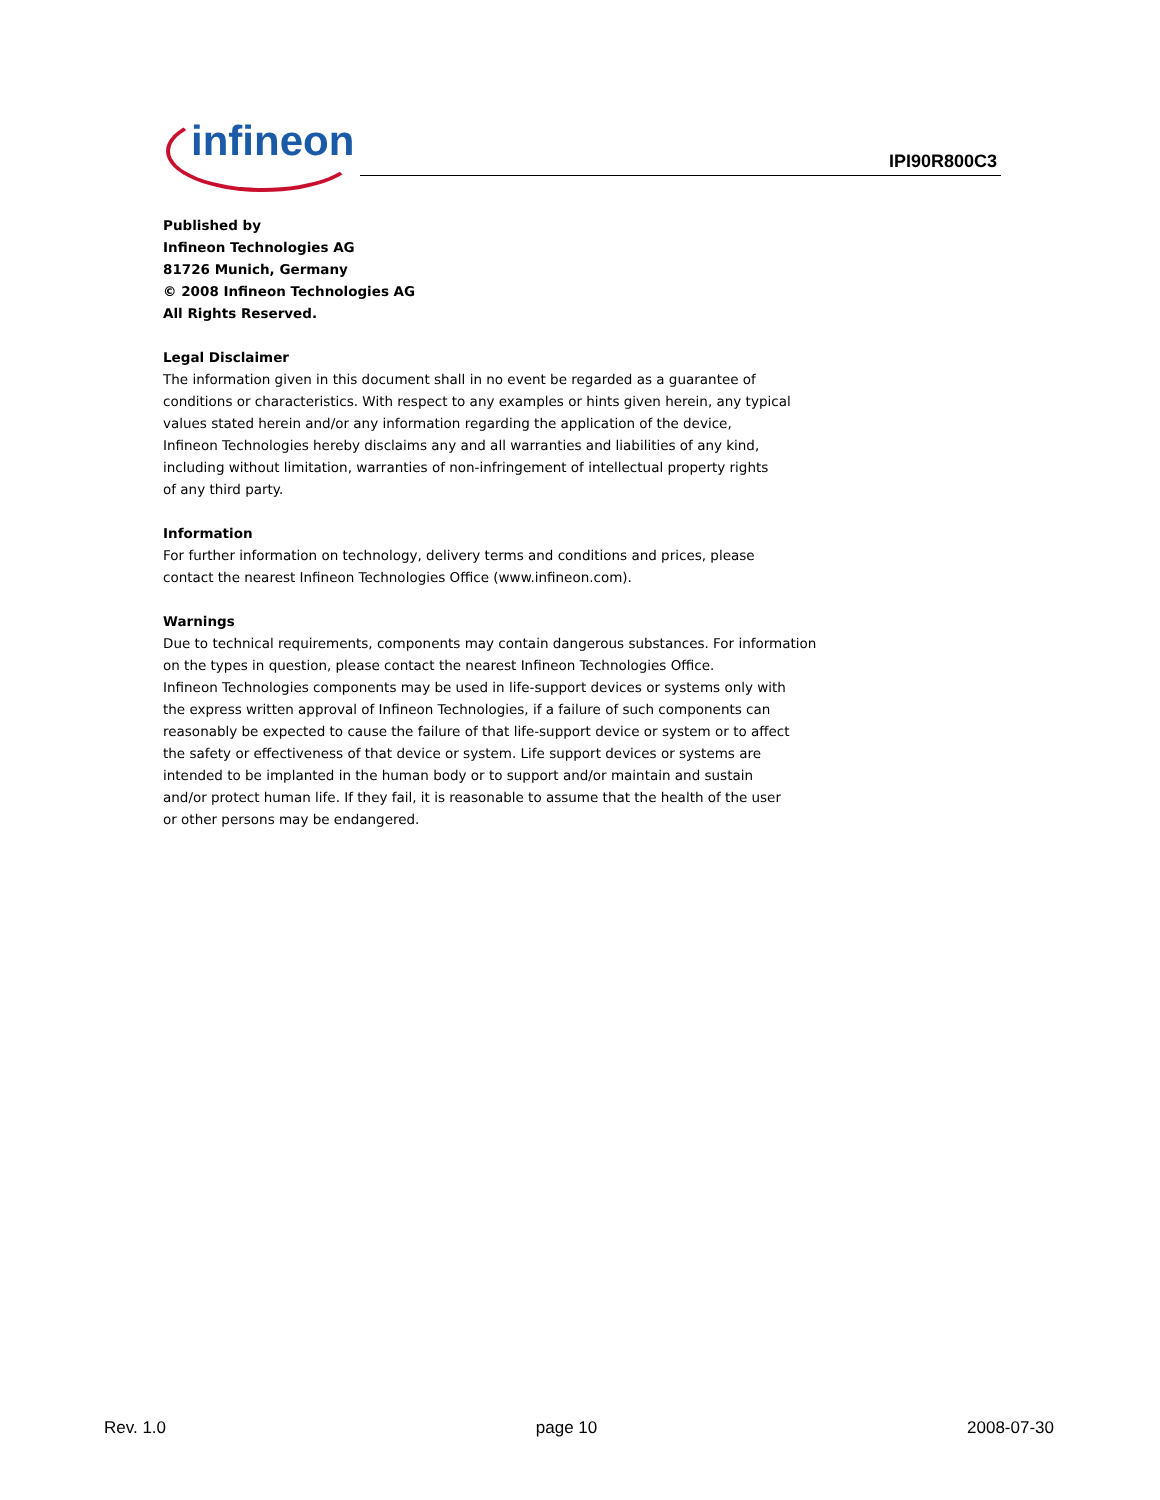infineon
IPI90R800C3
Published by
Infineon Technologies AG
81726 Munich, Germany
© 2008 Infineon Technologies AG
All Rights Reserved.
Legal Disclaimer
The information given in this document shall in no event be regarded as a guarantee of
conditions or characteristics. With respect to any examples or hints given herein, any typical
values stated herein and/or any information regarding the application of the device,
Infineon Technologies hereby disclaims any and all warranties and liabilities of any kind,
including without limitation, warranties of non-infringement of intellectual property rights
of any third party.
Information
For further information on technology, delivery terms and conditions and prices, please
contact the nearest Infineon Technologies Office (www.infineon.com).
Warnings
Due to technical requirements, components may contain dangerous substances. For information
on the types in question, please contact the nearest Infineon Technologies Office.
Infineon Technologies components may be used in life-support devices or systems only with
the express written approval of Infineon Technologies, if a failure of such components can
reasonably be expected to cause the failure of that life-support device or system or to affect
the safety or effectiveness of that device or system. Life support devices or systems are
intended to be implanted in the human body or to support and/or maintain and sustain
and/or protect human life. If they fail, it is reasonable to assume that the health of the user
or other persons may be endangered.
Rev. 1.0 page 10 2008-07-30